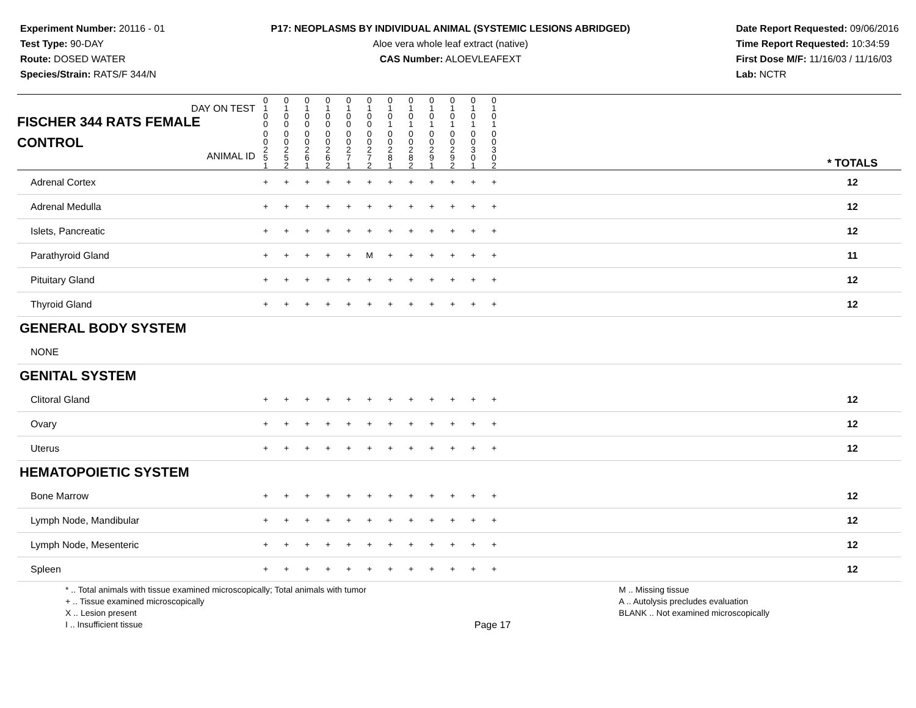Experiment Number: 20116 - 01
Test Type: 90-DAY
Route: DOSED WATER
Species/Strain: RATS/F 344/N
P17: NEOPLASMS BY INDIVIDUAL ANIMAL (SYSTEMIC LESIONS ABRIDGED)
Aloe vera whole leaf extract (native)
CAS Number: ALOEVLEAFEXT
Date Report Requested: 09/06/2016
Time Report Requested: 10:34:59
First Dose M/F: 11/16/03 / 11/16/03
Lab: NCTR
| DAY ON TEST FISCHER 344 RATS FEMALE | 0 1 0 0 | 0 1 0 0 | 0 1 0 0 | 0 1 0 0 | 0 1 0 0 | 0 1 0 0 | 0 1 0 1 | 0 1 0 1 | 0 1 0 1 | 0 1 0 1 | 0 1 0 1 | 0 1 0 1 | | |
| CONTROL ANIMAL ID | 0 0 2 5 1 | 0 0 2 5 2 | 0 0 2 6 1 | 0 0 2 6 2 | 0 0 2 7 1 | 0 0 2 7 2 | 0 0 2 8 1 | 0 0 2 8 2 | 0 0 2 9 1 | 0 0 2 9 2 | 0 0 3 0 1 | 0 0 3 0 2 | | * TOTALS |
| Adrenal Cortex | + | + | + | + | + | + | + | + | + | + | + | + | | 12 |
| Adrenal Medulla | + | + | + | + | + | + | + | + | + | + | + | + | | 12 |
| Islets, Pancreatic | + | + | + | + | + | + | + | + | + | + | + | + | | 12 |
| Parathyroid Gland | + | + | + | + | + | M | + | + | + | + | + | + | | 11 |
| Pituitary Gland | + | + | + | + | + | + | + | + | + | + | + | + | | 12 |
| Thyroid Gland | + | + | + | + | + | + | + | + | + | + | + | + | | 12 |
| GENERAL BODY SYSTEM | | | | | | | | | | | | | | |
| NONE | | | | | | | | | | | | | | |
| GENITAL SYSTEM | | | | | | | | | | | | | | |
| Clitoral Gland | + | + | + | + | + | + | + | + | + | + | + | + | | 12 |
| Ovary | + | + | + | + | + | + | + | + | + | + | + | + | | 12 |
| Uterus | + | + | + | + | + | + | + | + | + | + | + | + | | 12 |
| HEMATOPOIETIC SYSTEM | | | | | | | | | | | | | | |
| Bone Marrow | + | + | + | + | + | + | + | + | + | + | + | + | | 12 |
| Lymph Node, Mandibular | + | + | + | + | + | + | + | + | + | + | + | + | | 12 |
| Lymph Node, Mesenteric | + | + | + | + | + | + | + | + | + | + | + | + | | 12 |
| Spleen | + | + | + | + | + | + | + | + | + | + | + | + | | 12 |
* .. Total animals with tissue examined microscopically; Total animals with tumor
+ .. Tissue examined microscopically
X .. Lesion present
I .. Insufficient tissue
Page 17 M .. Missing tissue
A .. Autolysis precludes evaluation
BLANK .. Not examined microscopically